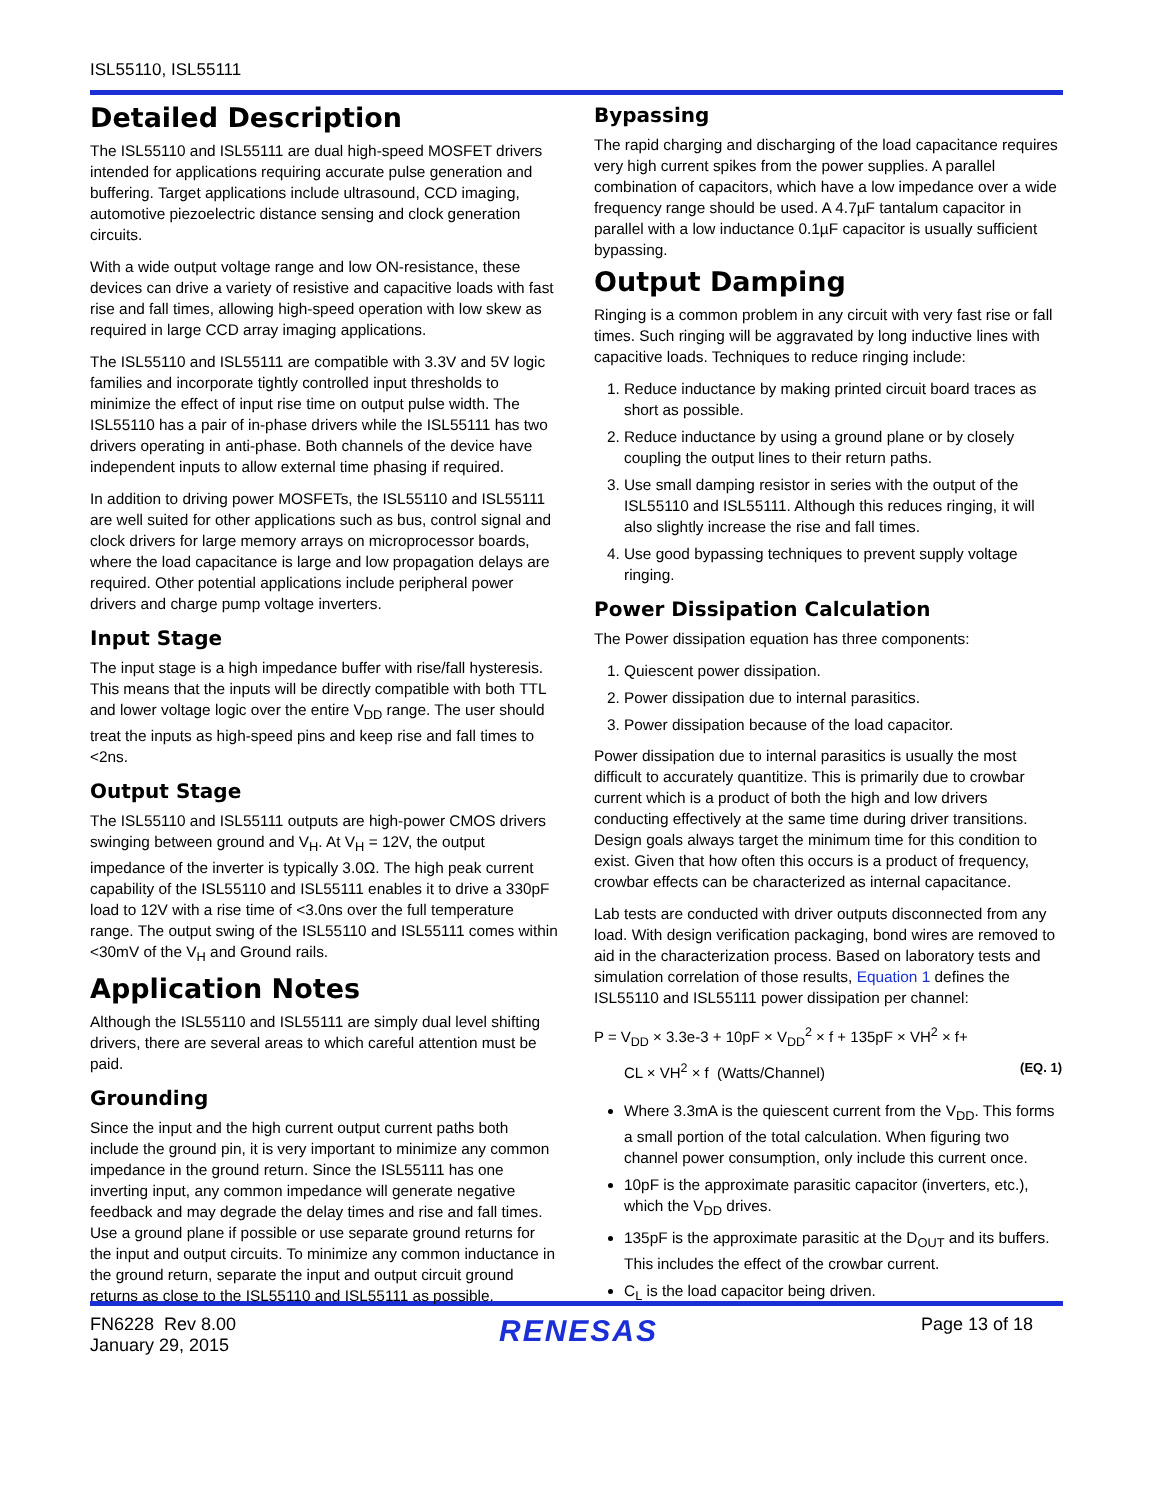ISL55110, ISL55111
Detailed Description
The ISL55110 and ISL55111 are dual high-speed MOSFET drivers intended for applications requiring accurate pulse generation and buffering. Target applications include ultrasound, CCD imaging, automotive piezoelectric distance sensing and clock generation circuits.
With a wide output voltage range and low ON-resistance, these devices can drive a variety of resistive and capacitive loads with fast rise and fall times, allowing high-speed operation with low skew as required in large CCD array imaging applications.
The ISL55110 and ISL55111 are compatible with 3.3V and 5V logic families and incorporate tightly controlled input thresholds to minimize the effect of input rise time on output pulse width. The ISL55110 has a pair of in-phase drivers while the ISL55111 has two drivers operating in anti-phase. Both channels of the device have independent inputs to allow external time phasing if required.
In addition to driving power MOSFETs, the ISL55110 and ISL55111 are well suited for other applications such as bus, control signal and clock drivers for large memory arrays on microprocessor boards, where the load capacitance is large and low propagation delays are required. Other potential applications include peripheral power drivers and charge pump voltage inverters.
Input Stage
The input stage is a high impedance buffer with rise/fall hysteresis. This means that the inputs will be directly compatible with both TTL and lower voltage logic over the entire V<sub>DD</sub> range. The user should treat the inputs as high-speed pins and keep rise and fall times to <2ns.
Output Stage
The ISL55110 and ISL55111 outputs are high-power CMOS drivers swinging between ground and V<sub>H</sub>. At V<sub>H</sub> = 12V, the output impedance of the inverter is typically 3.0Ω. The high peak current capability of the ISL55110 and ISL55111 enables it to drive a 330pF load to 12V with a rise time of <3.0ns over the full temperature range. The output swing of the ISL55110 and ISL55111 comes within <30mV of the V<sub>H</sub> and Ground rails.
Application Notes
Although the ISL55110 and ISL55111 are simply dual level shifting drivers, there are several areas to which careful attention must be paid.
Grounding
Since the input and the high current output current paths both include the ground pin, it is very important to minimize any common impedance in the ground return. Since the ISL55111 has one inverting input, any common impedance will generate negative feedback and may degrade the delay times and rise and fall times. Use a ground plane if possible or use separate ground returns for the input and output circuits. To minimize any common inductance in the ground return, separate the input and output circuit ground returns as close to the ISL55110 and ISL55111 as possible.
Bypassing
The rapid charging and discharging of the load capacitance requires very high current spikes from the power supplies. A parallel combination of capacitors, which have a low impedance over a wide frequency range should be used. A 4.7µF tantalum capacitor in parallel with a low inductance 0.1µF capacitor is usually sufficient bypassing.
Output Damping
Ringing is a common problem in any circuit with very fast rise or fall times. Such ringing will be aggravated by long inductive lines with capacitive loads. Techniques to reduce ringing include:
1. Reduce inductance by making printed circuit board traces as short as possible.
2. Reduce inductance by using a ground plane or by closely coupling the output lines to their return paths.
3. Use small damping resistor in series with the output of the ISL55110 and ISL55111. Although this reduces ringing, it will also slightly increase the rise and fall times.
4. Use good bypassing techniques to prevent supply voltage ringing.
Power Dissipation Calculation
The Power dissipation equation has three components:
1. Quiescent power dissipation.
2. Power dissipation due to internal parasitics.
3. Power dissipation because of the load capacitor.
Power dissipation due to internal parasitics is usually the most difficult to accurately quantitize. This is primarily due to crowbar current which is a product of both the high and low drivers conducting effectively at the same time during driver transitions. Design goals always target the minimum time for this condition to exist. Given that how often this occurs is a product of frequency, crowbar effects can be characterized as internal capacitance.
Lab tests are conducted with driver outputs disconnected from any load. With design verification packaging, bond wires are removed to aid in the characterization process. Based on laboratory tests and simulation correlation of those results, Equation 1 defines the ISL55110 and ISL55111 power dissipation per channel:
P = V<sub>DD</sub> × 3.3e-3 + 10pF × V<sub>DD</sub><sup>2</sup> × f + 135pF × VH<sup>2</sup> × f+
CL × VH<sup>2</sup> × f (Watts/Channel) (EQ. 1)
Where 3.3mA is the quiescent current from the V<sub>DD</sub>. This forms a small portion of the total calculation. When figuring two channel power consumption, only include this current once.
10pF is the approximate parasitic capacitor (inverters, etc.), which the V<sub>DD</sub> drives.
135pF is the approximate parasitic at the D<sub>OUT</sub> and its buffers. This includes the effect of the crowbar current.
C<sub>L</sub> is the load capacitor being driven.
FN6228 Rev 8.00
January 29, 2015
RENESAS
Page 13 of 18